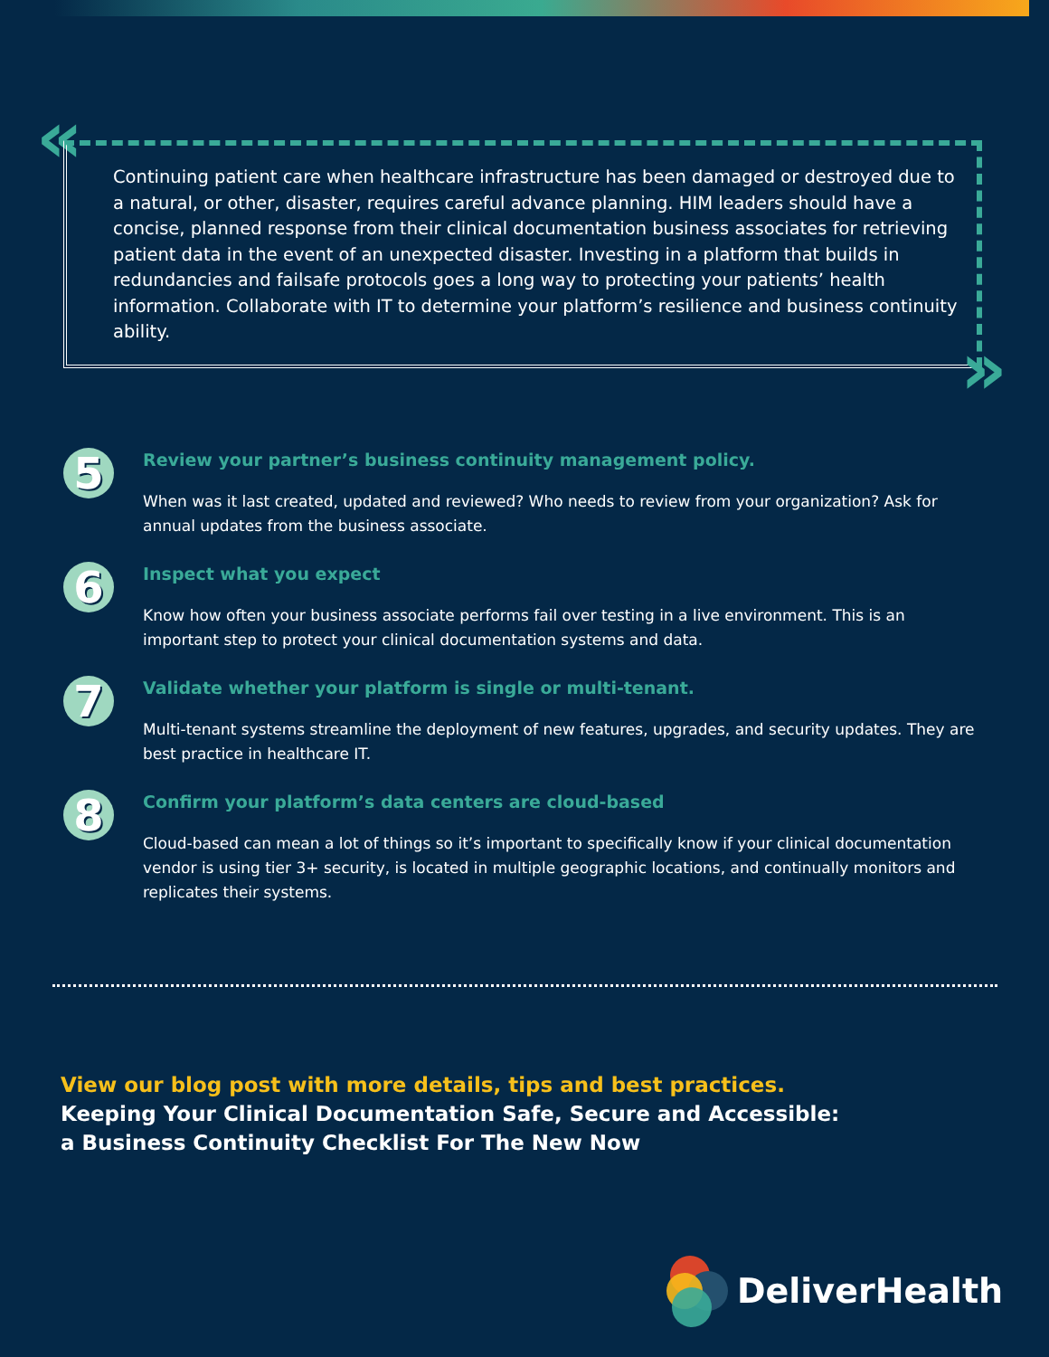«
»
Continuing patient care when healthcare infrastructure has been damaged or destroyed due to a natural, or other, disaster, requires careful advance planning. HIM leaders should have a concise, planned response from their clinical documentation business associates for retrieving patient data in the event of an unexpected disaster. Investing in a platform that builds in redundancies and failsafe protocols goes a long way to protecting your patients’ health information. Collaborate with IT to determine your platform’s resilience and business continuity ability.
5
Review your partner’s business continuity management policy.
When was it last created, updated and reviewed? Who needs to review from your organization? Ask for annual updates from the business associate.
6
Inspect what you expect
Know how often your business associate performs fail over testing in a live environment. This is an important step to protect your clinical documentation systems and data.
7
Validate whether your platform is single or multi-tenant.
Multi-tenant systems streamline the deployment of new features, upgrades, and security updates. They are best practice in healthcare IT.
8
Confirm your platform’s data centers are cloud-based
Cloud-based can mean a lot of things so it’s important to specifically know if your clinical documentation vendor is using tier 3+ security, is located in multiple geographic locations, and continually monitors and replicates their systems.
View our blog post with more details, tips and best practices.
Keeping Your Clinical Documentation Safe, Secure and Accessible:
a Business Continuity Checklist For The New Now
DeliverHealth